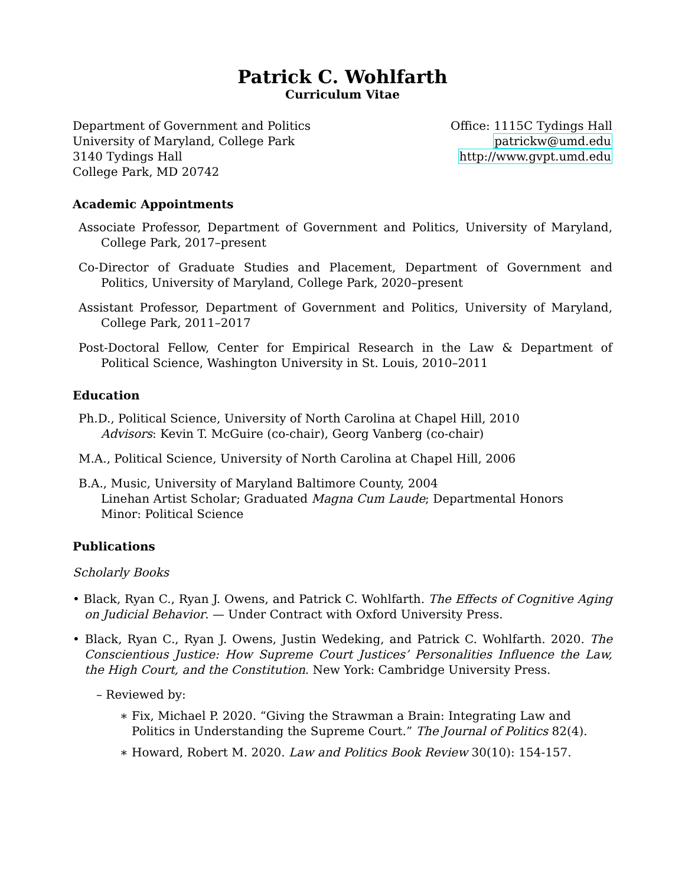Patrick C. Wohlfarth
Curriculum Vitae
Department of Government and Politics
University of Maryland, College Park
3140 Tydings Hall
College Park, MD 20742
Office: 1115C Tydings Hall
patrickw@umd.edu
http://www.gvpt.umd.edu
Academic Appointments
Associate Professor, Department of Government and Politics, University of Maryland, College Park, 2017–present
Co-Director of Graduate Studies and Placement, Department of Government and Politics, University of Maryland, College Park, 2020–present
Assistant Professor, Department of Government and Politics, University of Maryland, College Park, 2011–2017
Post-Doctoral Fellow, Center for Empirical Research in the Law & Department of Political Science, Washington University in St. Louis, 2010–2011
Education
Ph.D., Political Science, University of North Carolina at Chapel Hill, 2010
Advisors: Kevin T. McGuire (co-chair), Georg Vanberg (co-chair)
M.A., Political Science, University of North Carolina at Chapel Hill, 2006
B.A., Music, University of Maryland Baltimore County, 2004
Linehan Artist Scholar; Graduated Magna Cum Laude; Departmental Honors
Minor: Political Science
Publications
Scholarly Books
• Black, Ryan C., Ryan J. Owens, and Patrick C. Wohlfarth. The Effects of Cognitive Aging on Judicial Behavior. — Under Contract with Oxford University Press.
• Black, Ryan C., Ryan J. Owens, Justin Wedeking, and Patrick C. Wohlfarth. 2020. The Conscientious Justice: How Supreme Court Justices’ Personalities Influence the Law, the High Court, and the Constitution. New York: Cambridge University Press.
– Reviewed by:
∗ Fix, Michael P. 2020. “Giving the Strawman a Brain: Integrating Law and Politics in Understanding the Supreme Court.” The Journal of Politics 82(4).
∗ Howard, Robert M. 2020. Law and Politics Book Review 30(10): 154-157.